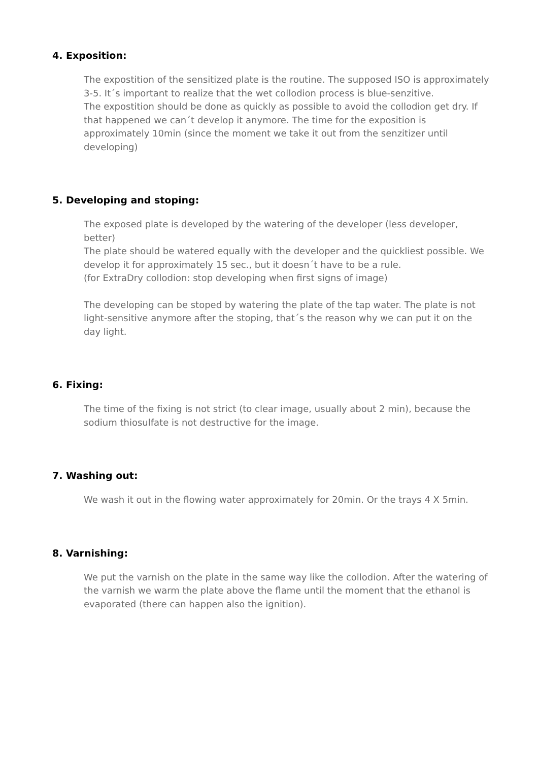4. Exposition:
The expostition of the sensitized plate is the routine. The supposed ISO is approximately 3-5. It´s important to realize that the wet collodion process is blue-senzitive.
The expostition should be done as quickly as possible to avoid the collodion get dry. If that happened we can´t develop it anymore. The time for the exposition is approximately 10min (since the moment we take it out from the senzitizer until developing)
5. Developing and stoping:
The exposed plate is developed by the watering of the developer (less developer, better)
The plate should be watered equally with the developer and the quickliest possible. We develop it for approximately 15 sec., but it doesn´t have to be a rule.
(for ExtraDry collodion: stop developing when first signs of image)
The developing can be stoped by watering the plate of the tap water. The plate is not light-sensitive anymore after the stoping, that´s the reason why we can put it on the day light.
6. Fixing:
The time of the fixing is not strict (to clear image, usually about 2 min), because the sodium thiosulfate is not destructive for the image.
7. Washing out:
We wash it out in the flowing water approximately for 20min. Or the trays 4 X 5min.
8. Varnishing:
We put the varnish on the plate in the same way like the collodion. After the watering of the varnish we warm the plate above the flame until the moment that the ethanol is evaporated (there can happen also the ignition).